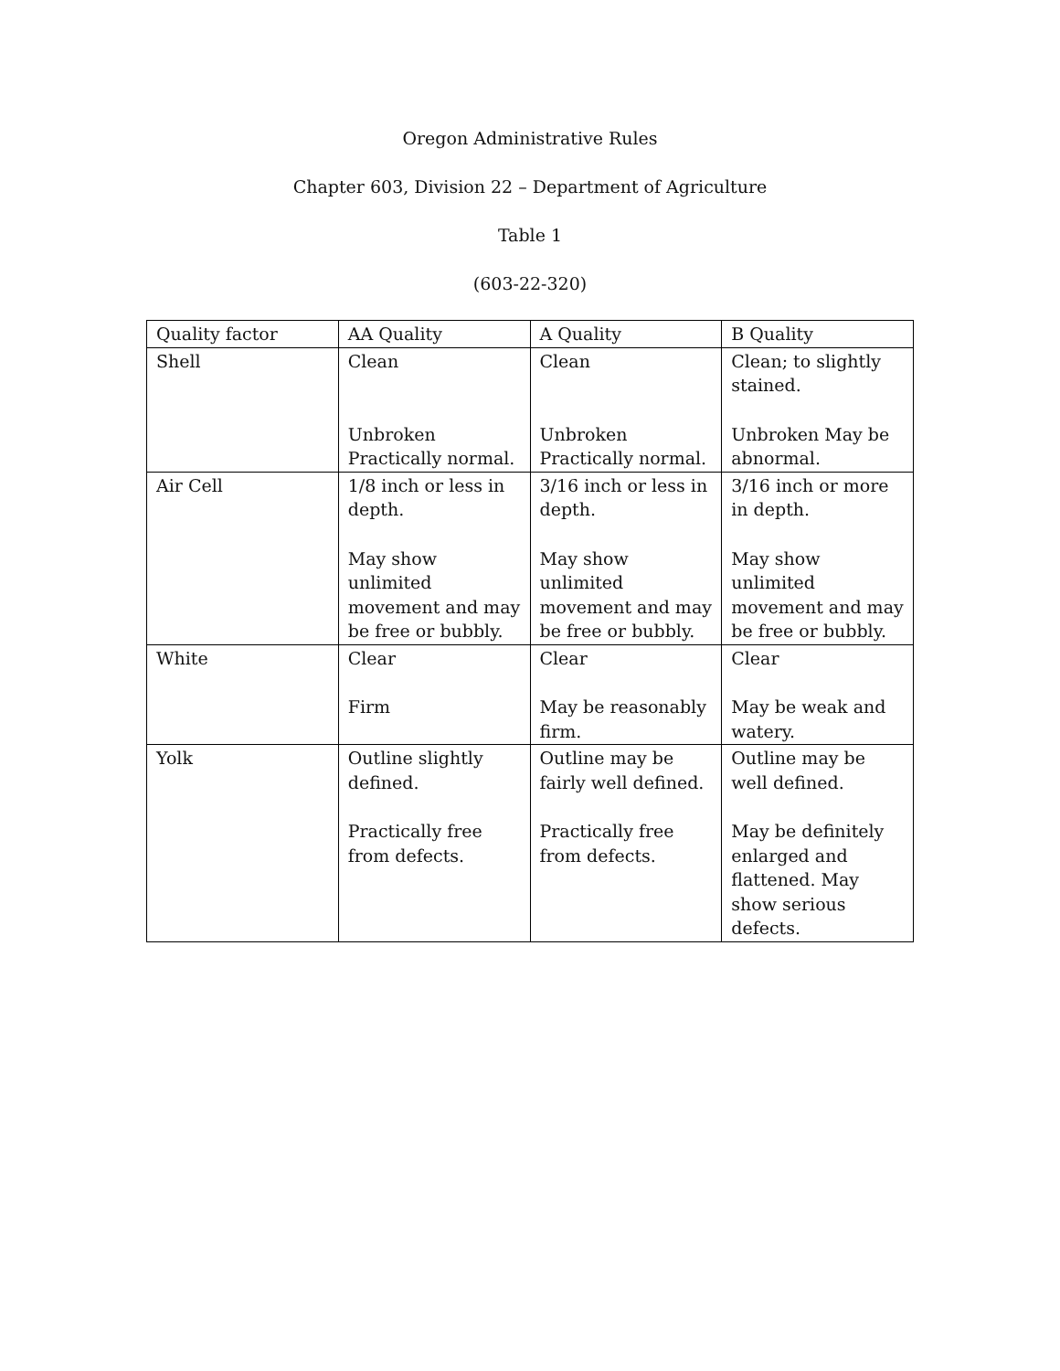Oregon Administrative Rules
Chapter 603, Division 22 – Department of Agriculture
Table 1
(603-22-320)
| Quality factor | AA Quality | A Quality | B Quality |
| Shell | Clean Unbroken Practically normal. | Clean Unbroken Practically normal. | Clean; to slightly stained. Unbroken May be abnormal. |
| Air Cell | 1/8 inch or less in depth. May show unlimited movement and may be free or bubbly. | 3/16 inch or less in depth. May show unlimited movement and may be free or bubbly. | 3/16 inch or more in depth. May show unlimited movement and may be free or bubbly. |
| White | Clear Firm | Clear May be reasonably firm. | Clear May be weak and watery. |
| Yolk | Outline slightly defined. Practically free from defects. | Outline may be fairly well defined. Practically free from defects. | Outline may be well defined. May be definitely enlarged and flattened. May show serious defects. |